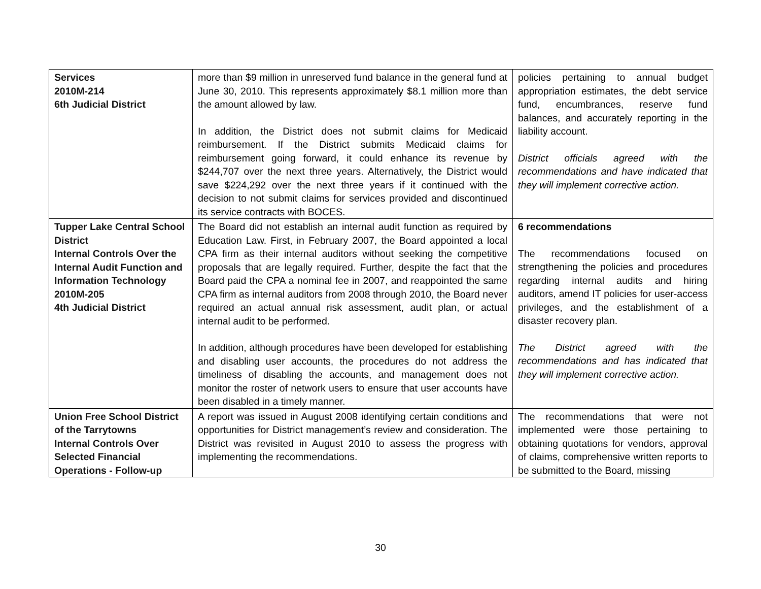| Services 2010M-214 6th Judicial District | more than $9 million in unreserved fund balance in the general fund at June 30, 2010. This represents approximately $8.1 million more than the amount allowed by law. In addition, the District does not submit claims for Medicaid reimbursement. If the District submits Medicaid claims for reimbursement going forward, it could enhance its revenue by $244,707 over the next three years. Alternatively, the District would save $224,292 over the next three years if it continued with the decision to not submit claims for services provided and discontinued its service contracts with BOCES. | policies pertaining to annual budget appropriation estimates, the debt service fund, encumbrances, reserve fund balances, and accurately reporting in the liability account. District officials agreed with the recommendations and have indicated that they will implement corrective action. |
| Tupper Lake Central School District Internal Controls Over the Internal Audit Function and Information Technology 2010M-205 4th Judicial District | The Board did not establish an internal audit function as required by Education Law. First, in February 2007, the Board appointed a local CPA firm as their internal auditors without seeking the competitive proposals that are legally required. Further, despite the fact that the Board paid the CPA a nominal fee in 2007, and reappointed the same CPA firm as internal auditors from 2008 through 2010, the Board never required an actual annual risk assessment, audit plan, or actual internal audit to be performed. In addition, although procedures have been developed for establishing and disabling user accounts, the procedures do not address the timeliness of disabling the accounts, and management does not monitor the roster of network users to ensure that user accounts have been disabled in a timely manner. | 6 recommendations The recommendations focused on strengthening the policies and procedures regarding internal audits and hiring auditors, amend IT policies for user-access privileges, and the establishment of a disaster recovery plan. The District agreed with the recommendations and has indicated that they will implement corrective action. |
| Union Free School District of the Tarrytowns Internal Controls Over Selected Financial Operations - Follow-up | A report was issued in August 2008 identifying certain conditions and opportunities for District management’s review and consideration. The District was revisited in August 2010 to assess the progress with implementing the recommendations. | The recommendations that were not implemented were those pertaining to obtaining quotations for vendors, approval of claims, comprehensive written reports to be submitted to the Board, missing |
30